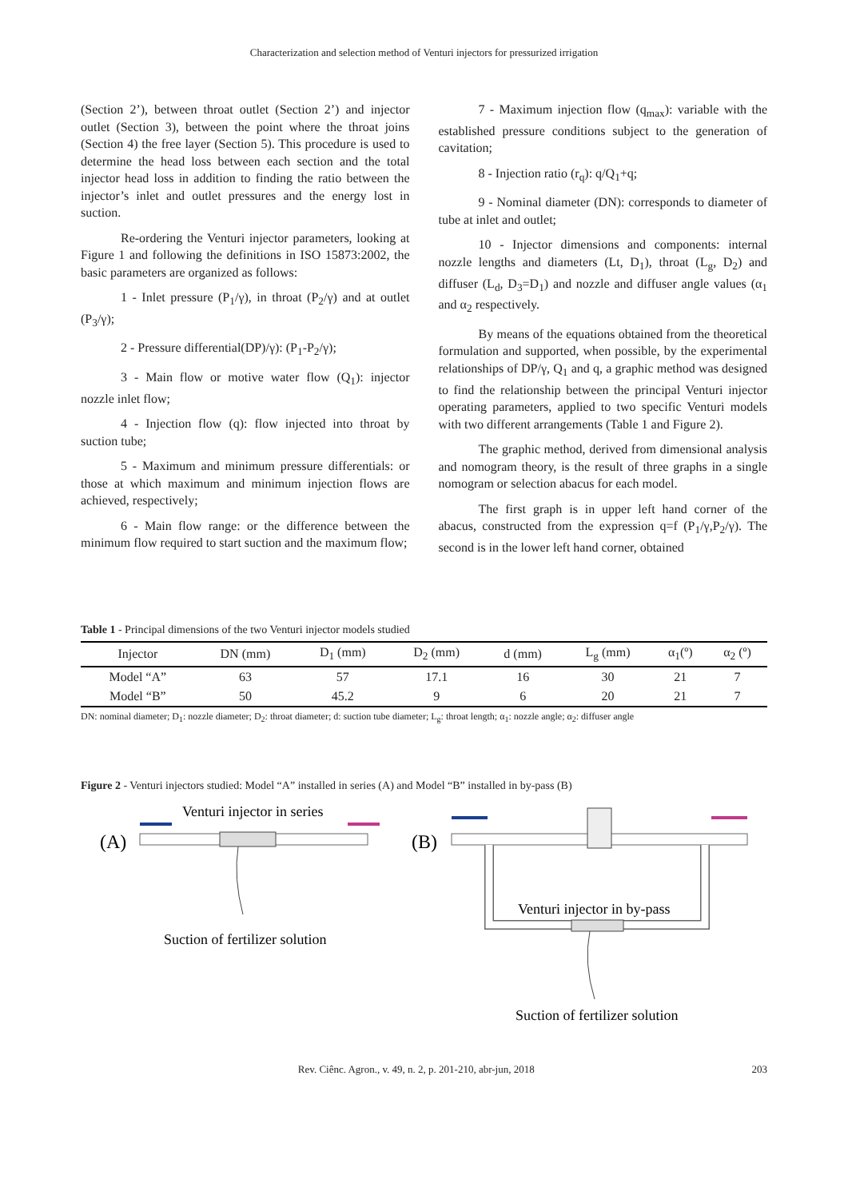Characterization and selection method of Venturi injectors for pressurized irrigation
(Section 2’), between throat outlet (Section 2’) and injector outlet (Section 3), between the point where the throat joins (Section 4) the free layer (Section 5). This procedure is used to determine the head loss between each section and the total injector head loss in addition to finding the ratio between the injector’s inlet and outlet pressures and the energy lost in suction.
Re-ordering the Venturi injector parameters, looking at Figure 1 and following the definitions in ISO 15873:2002, the basic parameters are organized as follows:
1 - Inlet pressure (P<sub>1</sub>/γ), in throat (P<sub>2</sub>/γ) and at outlet (P<sub>3</sub>/γ);
2 - Pressure differential(DP)/γ): (P<sub>1</sub>-P<sub>2</sub>/γ);
3 - Main flow or motive water flow (Q<sub>1</sub>): injector nozzle inlet flow;
4 - Injection flow (q): flow injected into throat by suction tube;
5 - Maximum and minimum pressure differentials: or those at which maximum and minimum injection flows are achieved, respectively;
6 - Main flow range: or the difference between the minimum flow required to start suction and the maximum flow;
7 - Maximum injection flow (q<sub>max</sub>): variable with the established pressure conditions subject to the generation of cavitation;
8 - Injection ratio (r<sub>q</sub>): q/Q<sub>1</sub>+q;
9 - Nominal diameter (DN): corresponds to diameter of tube at inlet and outlet;
10 - Injector dimensions and components: internal nozzle lengths and diameters (Lt, D<sub>1</sub>), throat (L<sub>g</sub>, D<sub>2</sub>) and diffuser (L<sub>d</sub>, D<sub>3</sub>=D<sub>1</sub>) and nozzle and diffuser angle values (α<sub>1</sub> and α<sub>2</sub> respectively.
By means of the equations obtained from the theoretical formulation and supported, when possible, by the experimental relationships of DP/γ, Q<sub>1</sub> and q, a graphic method was designed to find the relationship between the principal Venturi injector operating parameters, applied to two specific Venturi models with two different arrangements (Table 1 and Figure 2).
The graphic method, derived from dimensional analysis and nomogram theory, is the result of three graphs in a single nomogram or selection abacus for each model.
The first graph is in upper left hand corner of the abacus, constructed from the expression q=f (P<sub>1</sub>/γ,P<sub>2</sub>/γ). The second is in the lower left hand corner, obtained
Table 1 - Principal dimensions of the two Venturi injector models studied
| Injector | DN (mm) | D<sub>1</sub> (mm) | D<sub>2</sub> (mm) | d (mm) | L<sub>g</sub> (mm) | α<sub>1</sub>(º) | α<sub>2</sub> (º) |
| --- | --- | --- | --- | --- | --- | --- | --- |
| Model “A” | 63 | 57 | 17.1 | 16 | 30 | 21 | 7 |
| Model “B” | 50 | 45.2 | 9 | 6 | 20 | 21 | 7 |
DN: nominal diameter; D<sub>1</sub>: nozzle diameter; D<sub>2</sub>: throat diameter; d: suction tube diameter; L<sub>g</sub>: throat length; α<sub>1</sub>: nozzle angle; α<sub>2</sub>: diffuser angle
Figure 2 - Venturi injectors studied: Model “A” installed in series (A) and Model “B” installed in by-pass (B)
Venturi injector in series
(A)
Suction of fertilizer solution
(B)
Venturi injector in by-pass
Suction of fertilizer solution
Rev. Ciênc. Agron., v. 49, n. 2, p. 201-210, abr-jun, 2018 203